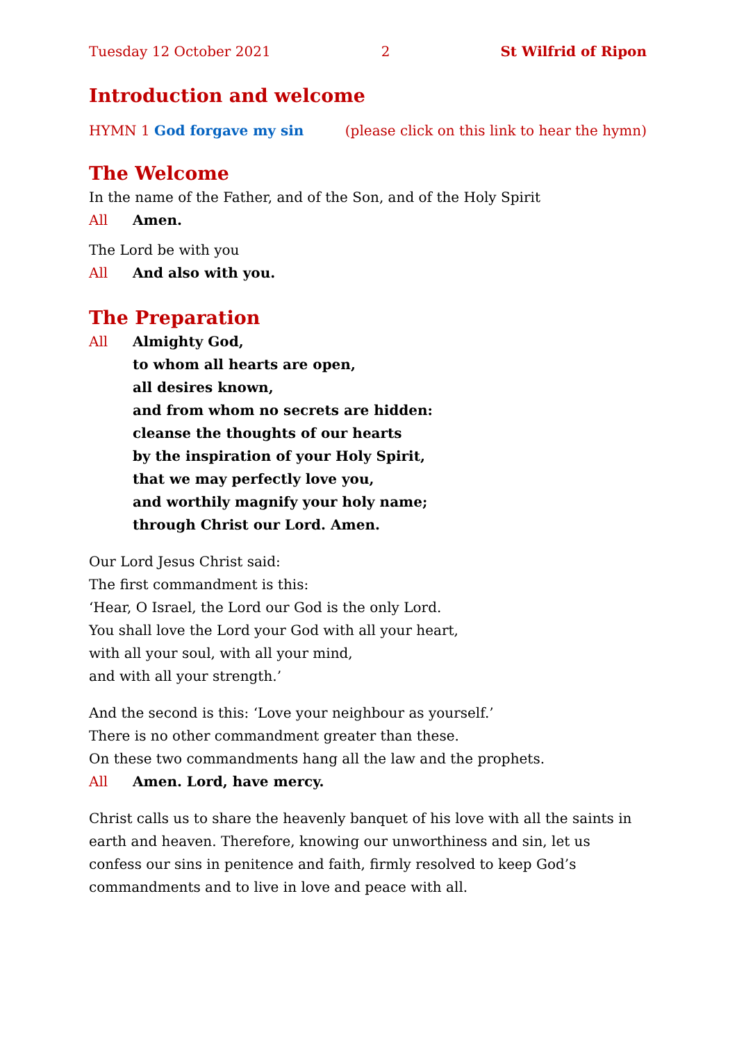Tuesday 12 October 2021 2 St Wilfrid of Ripon
Introduction and welcome
HYMN 1 God forgave my sin (please click on this link to hear the hymn)
The Welcome
In the name of the Father, and of the Son, and of the Holy Spirit
All Amen.
The Lord be with you
All And also with you.
The Preparation
All Almighty God,
to whom all hearts are open,
all desires known,
and from whom no secrets are hidden:
cleanse the thoughts of our hearts
by the inspiration of your Holy Spirit,
that we may perfectly love you,
and worthily magnify your holy name;
through Christ our Lord. Amen.
Our Lord Jesus Christ said:
The first commandment is this:
‘Hear, O Israel, the Lord our God is the only Lord.
You shall love the Lord your God with all your heart,
with all your soul, with all your mind,
and with all your strength.’
And the second is this: ‘Love your neighbour as yourself.’
There is no other commandment greater than these.
On these two commandments hang all the law and the prophets.
All Amen. Lord, have mercy.
Christ calls us to share the heavenly banquet of his love with all the saints in earth and heaven. Therefore, knowing our unworthiness and sin, let us confess our sins in penitence and faith, firmly resolved to keep God’s commandments and to live in love and peace with all.